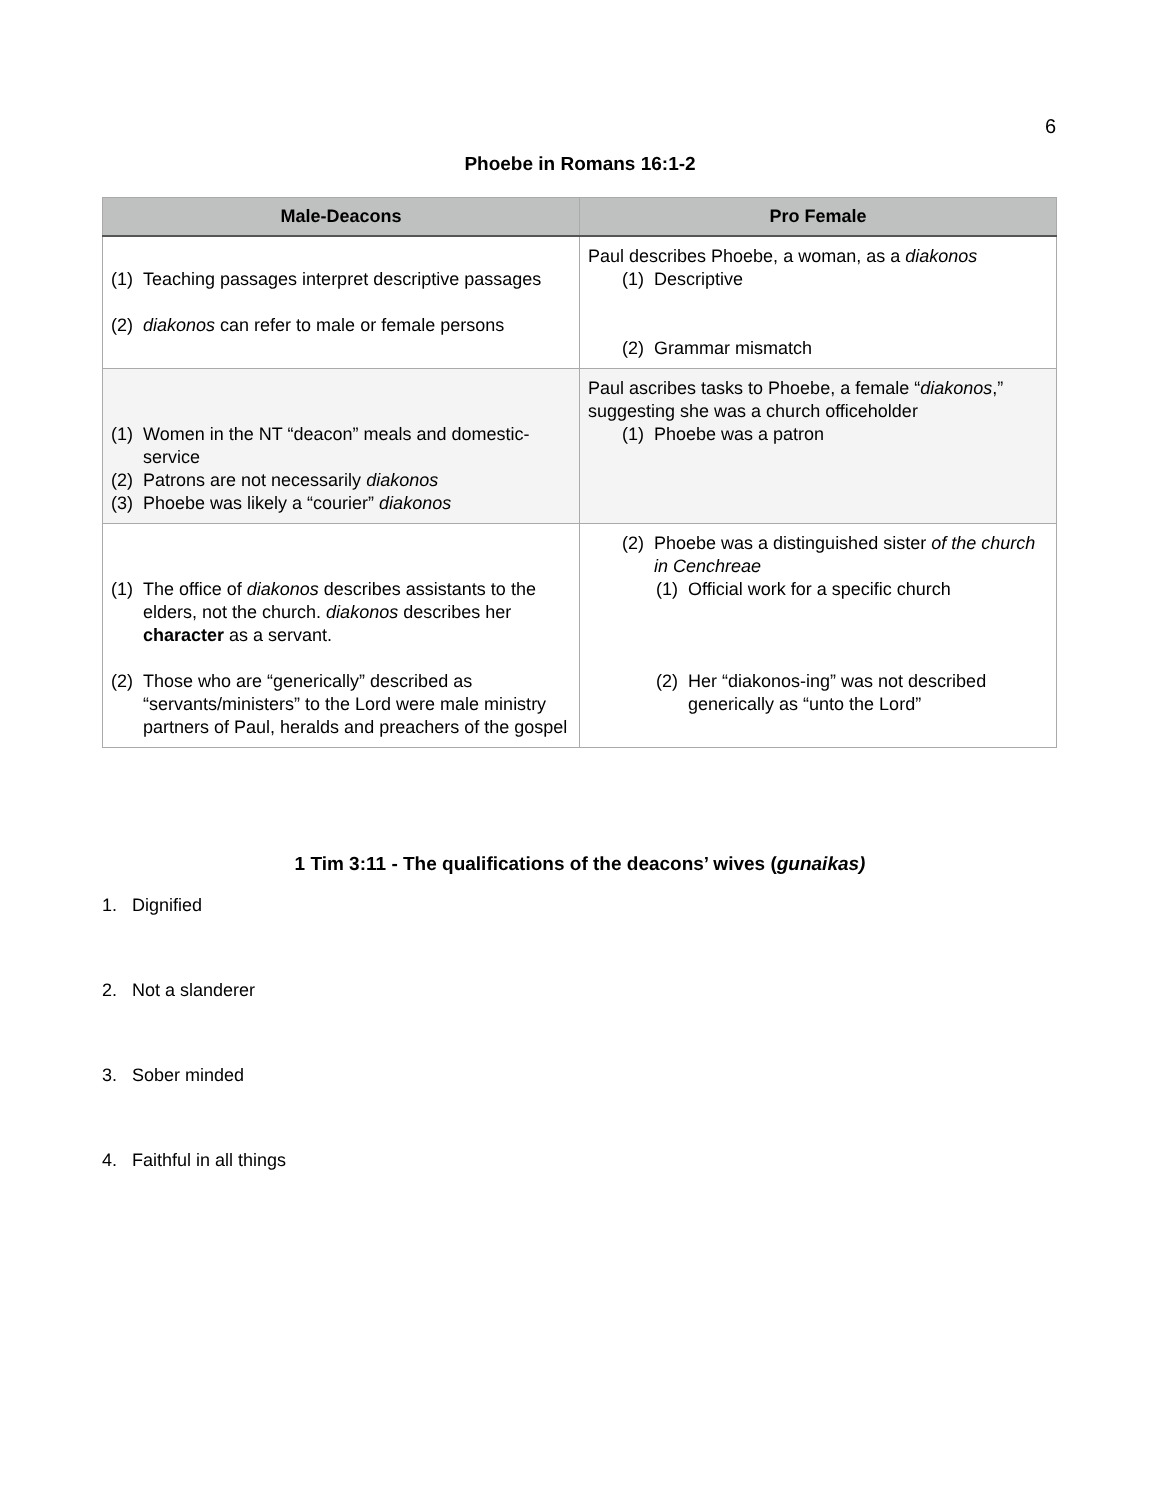6
Phoebe in Romans 16:1-2
| Male-Deacons | Pro Female |
| --- | --- |
| (1) Teaching passages interpret descriptive passages (2) diakonos can refer to male or female persons | Paul describes Phoebe, a woman, as a diakonos (1) Descriptive (2) Grammar mismatch |
| (1) Women in the NT “deacon” meals and domestic-service (2) Patrons are not necessarily diakonos (3) Phoebe was likely a “courier” diakonos | Paul ascribes tasks to Phoebe, a female “ diakonos ,” suggesting she was a church officeholder (1) Phoebe was a patron |
| (1) The office of diakonos describes assistants to the elders, not the church. diakonos describes her character as a servant. (2) Those who are “generically” described as “servants/ministers” to the Lord were male ministry partners of Paul, heralds and preachers of the gospel | (2) Phoebe was a distinguished sister of the church in Cenchreae (1) Official work for a specific church (2) Her “diakonos-ing” was not described generically as “unto the Lord” |
1 Tim 3:11 - The qualifications of the deacons’ wives (gunaikas)
1. Dignified
2. Not a slanderer
3. Sober minded
4. Faithful in all things